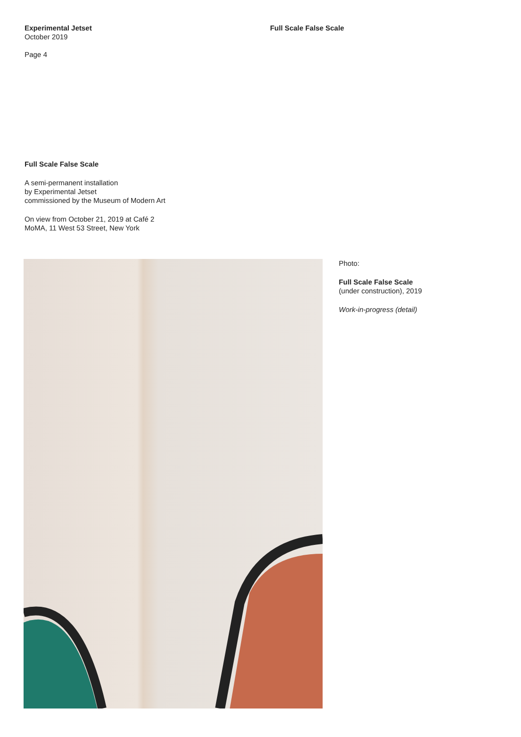Experimental Jetset
October 2019
Page 4
Full Scale False Scale
Full Scale False Scale
A semi-permanent installation
by Experimental Jetset
commissioned by the Museum of Modern Art
On view from October 21, 2019 at Café 2
MoMA, 11 West 53 Street, New York
Photo:
Full Scale False Scale
(under construction), 2019
Work-in-progress (detail)